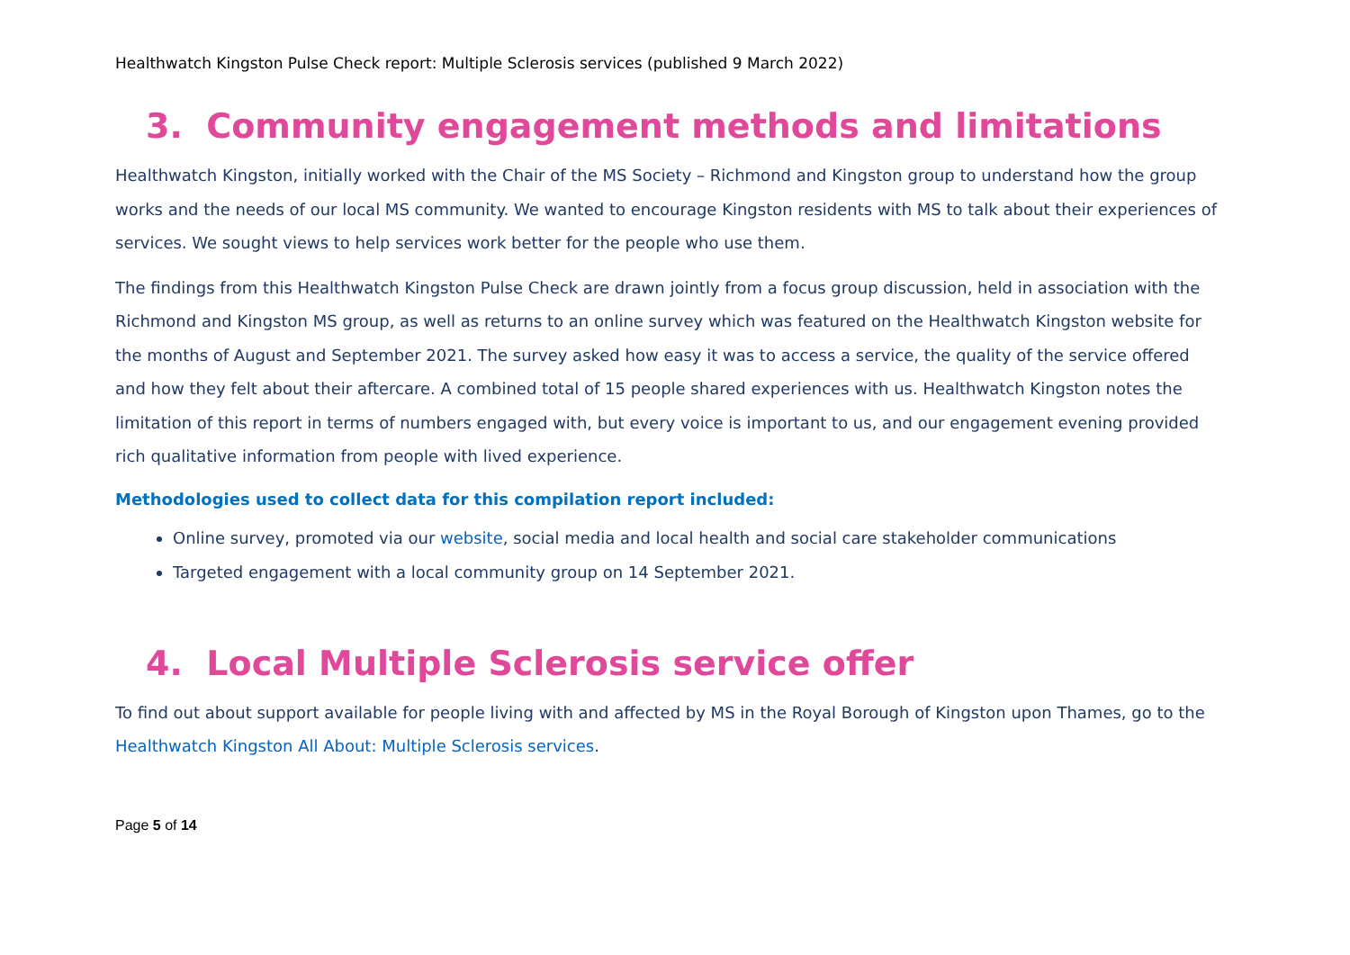Healthwatch Kingston Pulse Check report: Multiple Sclerosis services (published 9 March 2022)
3. Community engagement methods and limitations
Healthwatch Kingston, initially worked with the Chair of the MS Society – Richmond and Kingston group to understand how the group works and the needs of our local MS community. We wanted to encourage Kingston residents with MS to talk about their experiences of services. We sought views to help services work better for the people who use them.
The findings from this Healthwatch Kingston Pulse Check are drawn jointly from a focus group discussion, held in association with the Richmond and Kingston MS group, as well as returns to an online survey which was featured on the Healthwatch Kingston website for the months of August and September 2021. The survey asked how easy it was to access a service, the quality of the service offered and how they felt about their aftercare. A combined total of 15 people shared experiences with us. Healthwatch Kingston notes the limitation of this report in terms of numbers engaged with, but every voice is important to us, and our engagement evening provided rich qualitative information from people with lived experience.
Methodologies used to collect data for this compilation report included:
Online survey, promoted via our website, social media and local health and social care stakeholder communications
Targeted engagement with a local community group on 14 September 2021.
4. Local Multiple Sclerosis service offer
To find out about support available for people living with and affected by MS in the Royal Borough of Kingston upon Thames, go to the Healthwatch Kingston All About: Multiple Sclerosis services.
Page 5 of 14